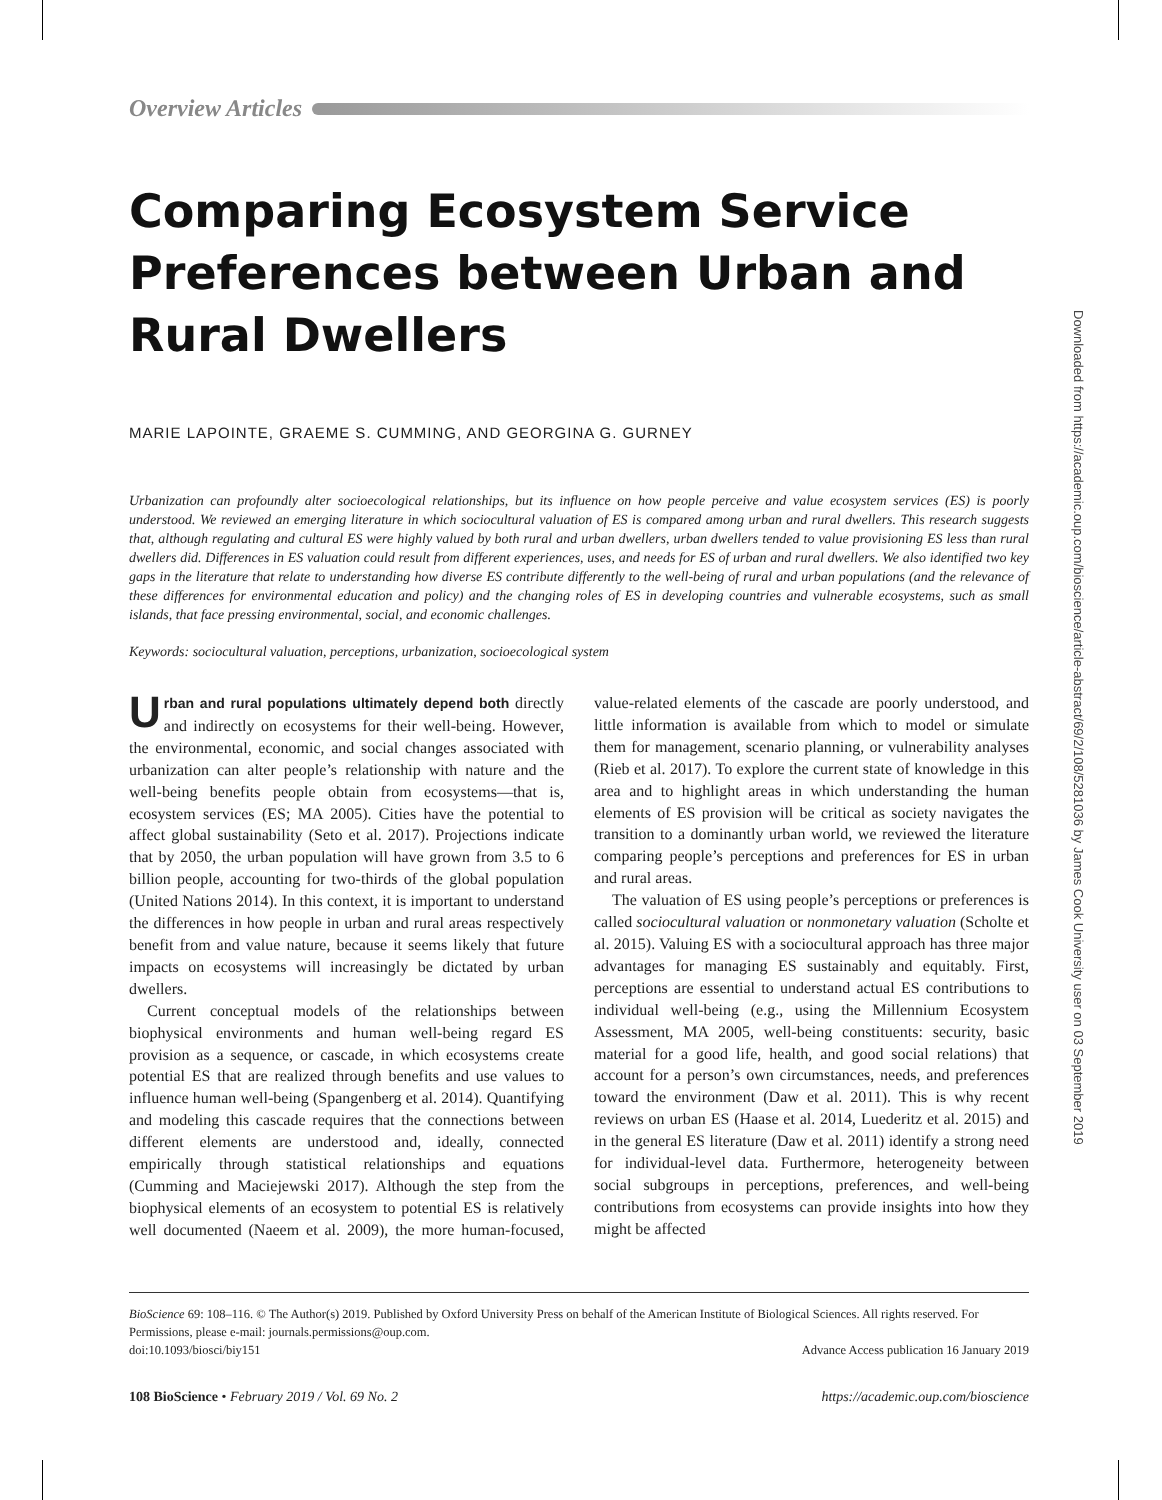Overview Articles
Comparing Ecosystem Service Preferences between Urban and Rural Dwellers
MARIE LAPOINTE, GRAEME S. CUMMING, AND GEORGINA G. GURNEY
Urbanization can profoundly alter socioecological relationships, but its influence on how people perceive and value ecosystem services (ES) is poorly understood. We reviewed an emerging literature in which sociocultural valuation of ES is compared among urban and rural dwellers. This research suggests that, although regulating and cultural ES were highly valued by both rural and urban dwellers, urban dwellers tended to value provisioning ES less than rural dwellers did. Differences in ES valuation could result from different experiences, uses, and needs for ES of urban and rural dwellers. We also identified two key gaps in the literature that relate to understanding how diverse ES contribute differently to the well-being of rural and urban populations (and the relevance of these differences for environmental education and policy) and the changing roles of ES in developing countries and vulnerable ecosystems, such as small islands, that face pressing environmental, social, and economic challenges.
Keywords: sociocultural valuation, perceptions, urbanization, socioecological system
Urban and rural populations ultimately depend both directly and indirectly on ecosystems for their well-being. However, the environmental, economic, and social changes associated with urbanization can alter people’s relationship with nature and the well-being benefits people obtain from ecosystems—that is, ecosystem services (ES; MA 2005). Cities have the potential to affect global sustainability (Seto et al. 2017). Projections indicate that by 2050, the urban population will have grown from 3.5 to 6 billion people, accounting for two-thirds of the global population (United Nations 2014). In this context, it is important to understand the differences in how people in urban and rural areas respectively benefit from and value nature, because it seems likely that future impacts on ecosystems will increasingly be dictated by urban dwellers.
Current conceptual models of the relationships between biophysical environments and human well-being regard ES provision as a sequence, or cascade, in which ecosystems create potential ES that are realized through benefits and use values to influence human well-being (Spangenberg et al. 2014). Quantifying and modeling this cascade requires that the connections between different elements are understood and, ideally, connected empirically through statistical relationships and equations (Cumming and Maciejewski 2017). Although the step from the biophysical elements of an ecosystem to potential ES is relatively well documented (Naeem et al. 2009), the more human-focused, value-related elements of the cascade are poorly understood, and little information is available from which to model or simulate them for management, scenario planning, or vulnerability analyses (Rieb et al. 2017). To explore the current state of knowledge in this area and to highlight areas in which understanding the human elements of ES provision will be critical as society navigates the transition to a dominantly urban world, we reviewed the literature comparing people’s perceptions and preferences for ES in urban and rural areas.
The valuation of ES using people’s perceptions or preferences is called sociocultural valuation or nonmonetary valuation (Scholte et al. 2015). Valuing ES with a sociocultural approach has three major advantages for managing ES sustainably and equitably. First, perceptions are essential to understand actual ES contributions to individual well-being (e.g., using the Millennium Ecosystem Assessment, MA 2005, well-being constituents: security, basic material for a good life, health, and good social relations) that account for a person’s own circumstances, needs, and preferences toward the environment (Daw et al. 2011). This is why recent reviews on urban ES (Haase et al. 2014, Luederitz et al. 2015) and in the general ES literature (Daw et al. 2011) identify a strong need for individual-level data. Furthermore, heterogeneity between social subgroups in perceptions, preferences, and well-being contributions from ecosystems can provide insights into how they might be affected
BioScience 69: 108–116. © The Author(s) 2019. Published by Oxford University Press on behalf of the American Institute of Biological Sciences. All rights reserved. For Permissions, please e-mail: journals.permissions@oup.com.
doi:10.1093/biosci/biy151 Advance Access publication 16 January 2019
108 BioScience • February 2019 / Vol. 69 No. 2 https://academic.oup.com/bioscience
Downloaded from https://academic.oup.com/bioscience/article-abstract/69/2/108/5281036 by James Cook University user on 03 September 2019